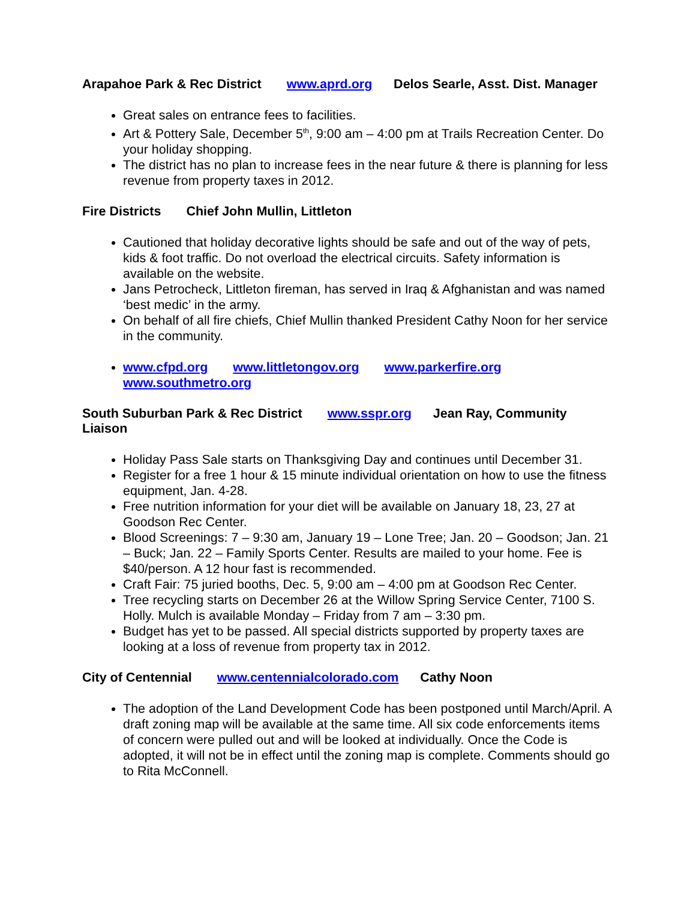Arapahoe Park & Rec District www.aprd.org Delos Searle, Asst. Dist. Manager
Great sales on entrance fees to facilities.
Art & Pottery Sale, December 5<sup>th</sup>, 9:00 am – 4:00 pm at Trails Recreation Center. Do your holiday shopping.
The district has no plan to increase fees in the near future & there is planning for less revenue from property taxes in 2012.
Fire Districts Chief John Mullin, Littleton
Cautioned that holiday decorative lights should be safe and out of the way of pets, kids & foot traffic. Do not overload the electrical circuits. Safety information is available on the website.
Jans Petrocheck, Littleton fireman, has served in Iraq & Afghanistan and was named ‘best medic’ in the army.
On behalf of all fire chiefs, Chief Mullin thanked President Cathy Noon for her service in the community.
www.cfpd.org www.littletongov.org www.parkerfire.org www.southmetro.org
South Suburban Park & Rec District www.sspr.org Jean Ray, Community Liaison
Holiday Pass Sale starts on Thanksgiving Day and continues until December 31.
Register for a free 1 hour & 15 minute individual orientation on how to use the fitness equipment, Jan. 4-28.
Free nutrition information for your diet will be available on January 18, 23, 27 at Goodson Rec Center.
Blood Screenings: 7 – 9:30 am, January 19 – Lone Tree; Jan. 20 – Goodson; Jan. 21 – Buck; Jan. 22 – Family Sports Center. Results are mailed to your home. Fee is $40/person. A 12 hour fast is recommended.
Craft Fair: 75 juried booths, Dec. 5, 9:00 am – 4:00 pm at Goodson Rec Center.
Tree recycling starts on December 26 at the Willow Spring Service Center, 7100 S. Holly. Mulch is available Monday – Friday from 7 am – 3:30 pm.
Budget has yet to be passed. All special districts supported by property taxes are looking at a loss of revenue from property tax in 2012.
City of Centennial www.centennialcolorado.com Cathy Noon
The adoption of the Land Development Code has been postponed until March/April. A draft zoning map will be available at the same time. All six code enforcements items of concern were pulled out and will be looked at individually. Once the Code is adopted, it will not be in effect until the zoning map is complete. Comments should go to Rita McConnell.